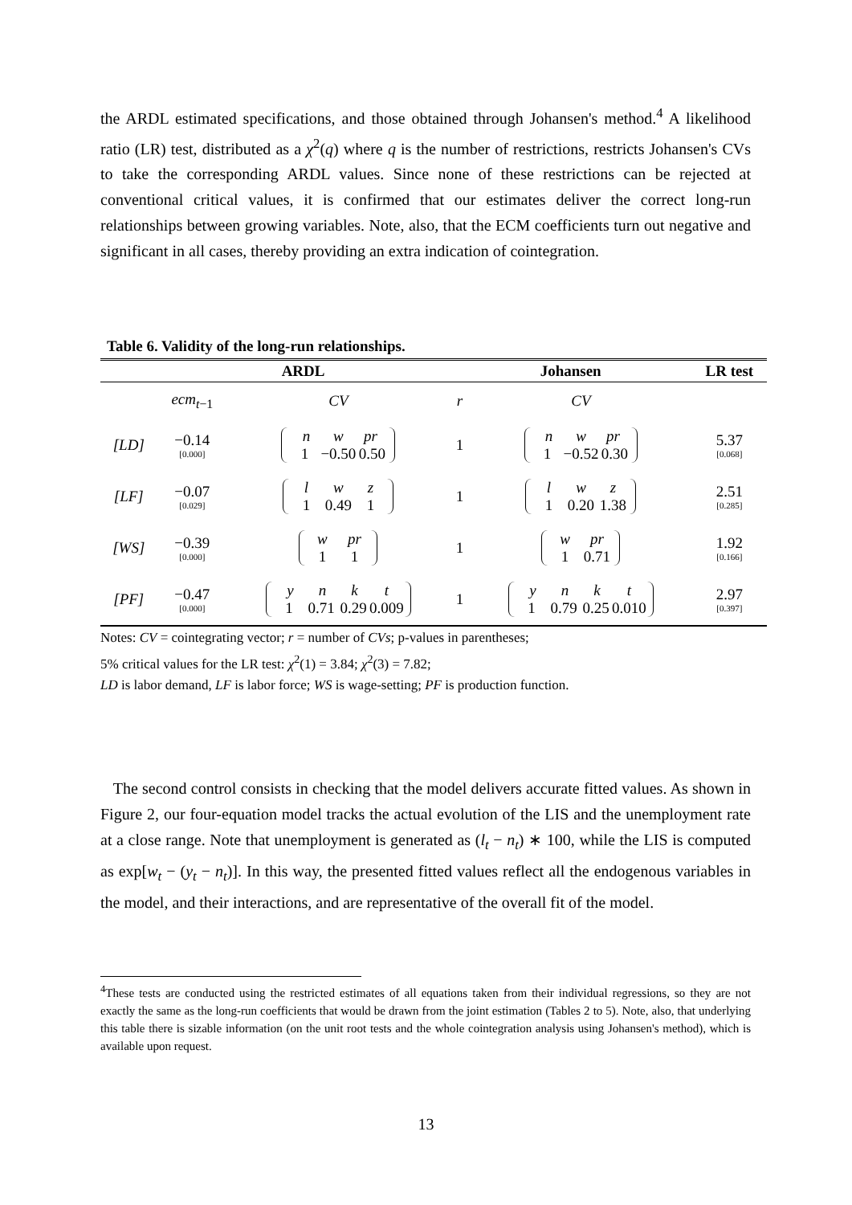the ARDL estimated specifications, and those obtained through Johansen's method.<sup>4</sup> A likelihood ratio (LR) test, distributed as a χ<sup>2</sup>(q) where q is the number of restrictions, restricts Johansen's CVs to take the corresponding ARDL values. Since none of these restrictions can be rejected at conventional critical values, it is confirmed that our estimates deliver the correct long-run relationships between growing variables. Note, also, that the ECM coefficients turn out negative and significant in all cases, thereby providing an extra indication of cointegration.
Table 6. Validity of the long-run relationships.
| | ARDL | | Johansen | | LR test |
| --- | --- | --- | --- | --- | --- |
| | ecm<sub>t−1</sub> | CV | r | CV | |
| [LD] | −0.14 [0.000] | n w pr 1 −0.50 0.50 | 1 | n w pr 1 −0.52 0.30 | 5.37 [0.068] |
| [LF] | −0.07 [0.029] | l w z 1 0.49 1 | 1 | l w z 1 0.20 1.38 | 2.51 [0.285] |
| [WS] | −0.39 [0.000] | w pr 1 1 | 1 | w pr 1 0.71 | 1.92 [0.166] |
| [PF] | −0.47 [0.000] | y n k t 1 0.71 0.29 0.009 | 1 | y n k t 1 0.79 0.25 0.010 | 2.97 [0.397] |
Notes: CV = cointegrating vector; r = number of CVs; p-values in parentheses;
5% critical values for the LR test: χ<sup>2</sup>(1) = 3.84; χ<sup>2</sup>(3) = 7.82;
LD is labor demand, LF is labor force; WS is wage-setting; PF is production function.
The second control consists in checking that the model delivers accurate fitted values. As shown in Figure 2, our four-equation model tracks the actual evolution of the LIS and the unemployment rate at a close range. Note that unemployment is generated as (l<sub>t</sub> − n<sub>t</sub>) ∗ 100, while the LIS is computed as exp[w<sub>t</sub> − (y<sub>t</sub> − n<sub>t</sub>)]. In this way, the presented fitted values reflect all the endogenous variables in the model, and their interactions, and are representative of the overall fit of the model.
<sup>4</sup> These tests are conducted using the restricted estimates of all equations taken from their individual regressions, so they are not exactly the same as the long-run coefficients that would be drawn from the joint estimation (Tables 2 to 5). Note, also, that underlying this table there is sizable information (on the unit root tests and the whole cointegration analysis using Johansen's method), which is available upon request.
13